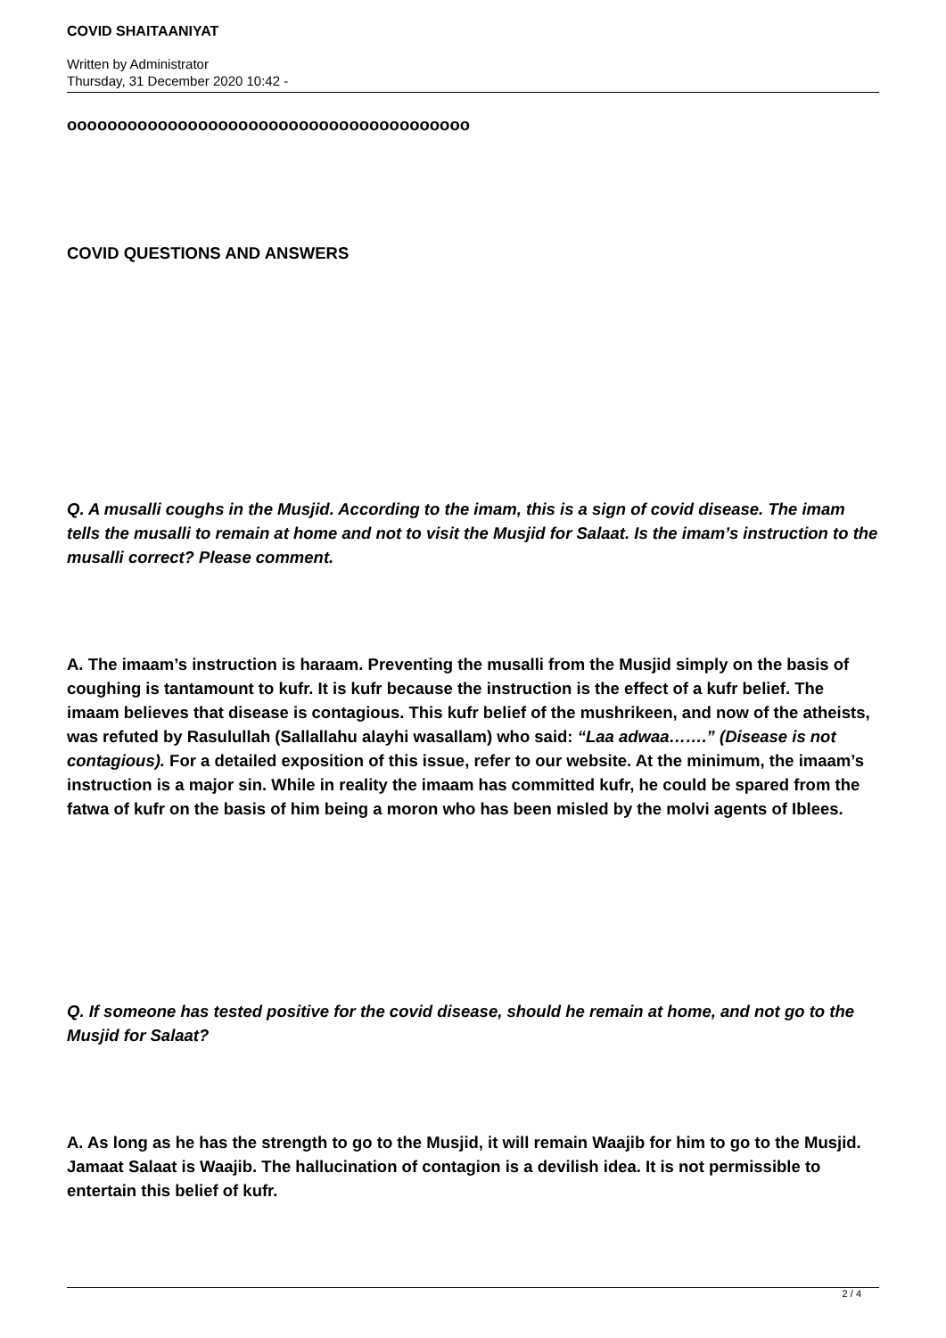COVID SHAITAANIYAT
Written by Administrator
Thursday, 31 December 2020 10:42 -
oooooooooooooooooooooooooooooooooooooooo
COVID QUESTIONS AND ANSWERS
Q. A musalli coughs in the Musjid. According to the imam, this is a sign of covid disease. The imam tells the musalli to remain at home and not to visit the Musjid for Salaat. Is the imam’s instruction to the musalli correct? Please comment.
A. The imaam’s instruction is haraam. Preventing the musalli from the Musjid simply on the basis of coughing is tantamount to kufr. It is kufr because the instruction is the effect of a kufr belief. The imaam believes that disease is contagious. This kufr belief of the mushrikeen, and now of the atheists, was refuted by Rasulullah (Sallallahu alayhi wasallam) who said: “Laa adwaa…….” (Disease is not contagious). For a detailed exposition of this issue, refer to our website. At the minimum, the imaam’s instruction is a major sin. While in reality the imaam has committed kufr, he could be spared from the fatwa of kufr on the basis of him being a moron who has been misled by the molvi agents of Iblees.
Q. If someone has tested positive for the covid disease, should he remain at home, and not go to the Musjid for Salaat?
A. As long as he has the strength to go to the Musjid, it will remain Waajib for him to go to the Musjid. Jamaat Salaat is Waajib. The hallucination of contagion is a devilish idea. It is not permissible to entertain this belief of kufr.
2 / 4